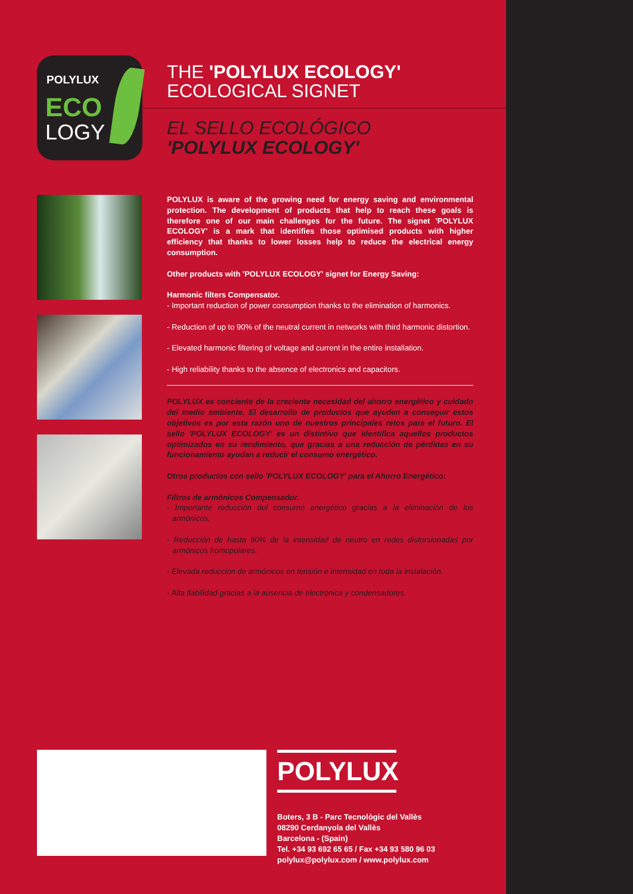POLYLUX
ECO
LOGY
THE 'POLYLUX ECOLOGY'
ECOLOGICAL SIGNET
EL SELLO ECOLÓGICO
'POLYLUX ECOLOGY'
POLYLUX is aware of the growing need for energy saving and environmental protection. The development of products that help to reach these goals is therefore one of our main challenges for the future. The signet 'POLYLUX ECOLOGY' is a mark that identifies those optimised products with higher efficiency that thanks to lower losses help to reduce the electrical energy consumption.
Other products with 'POLYLUX ECOLOGY' signet for Energy Saving:
Harmonic filters Compensator.
- Important reduction of power consumption thanks to the elimination of harmonics.
- Reduction of up to 90% of the neutral current in networks with third harmonic distortion.
- Elevated harmonic filtering of voltage and current in the entire installation.
- High reliability thanks to the absence of electronics and capacitors.
POLYLUX es conciente de la creciente necesidad del ahorro energético y cuidado del medio ambiente. El desarrollo de productos que ayuden a conseguir estos objetivos es por esta razón uno de nuestros principales retos para el futuro. El sello 'POLYLUX ECOLOGY' es un distintivo que identifica aquellos productos optimizados en su rendimiento, que gracias a una reducción de pérdidas en su funcionamiento ayudan a reducir el consumo energético.
Otros productos con sello 'POLYLUX ECOLOGY' para el Ahorro Energético:
Filtros de armónicos Compensador.
- Importante reducción del consumo energético gracias a la eliminación de los armónicos.
- Reducción de hasta 90% de la intensidad de neutro en redes distorsionadas por armónicos homopolares.
- Elevada reducción de armónicos en tensión e intensidad en toda la instalación.
- Alta fiabilidad gracias a la ausencia de electrónica y condensadores.
POLYLUX
Boters, 3 B - Parc Tecnològic del Vallès
08290 Cerdanyola del Vallès
Barcelona - (Spain)
Tel. +34 93 692 65 65 / Fax +34 93 580 96 03
polylux@polylux.com / www.polylux.com